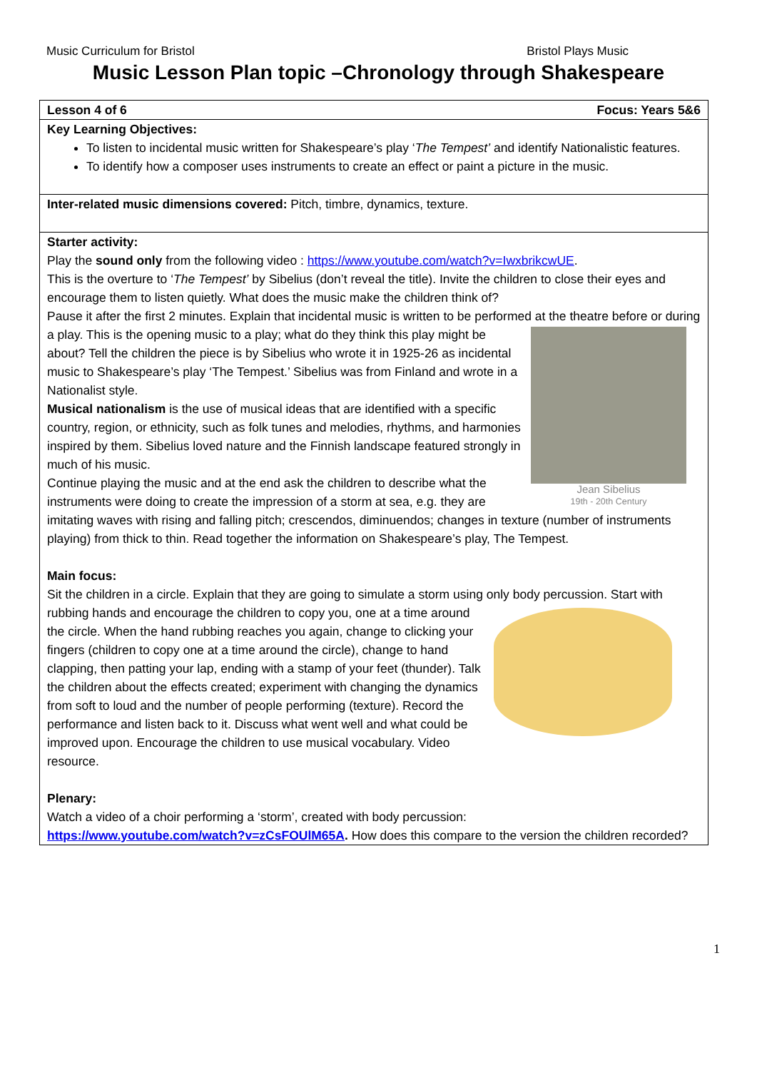Music Curriculum for Bristol Bristol Plays Music
Music Lesson Plan topic –Chronology through Shakespeare
| Lesson 4 of 6 Focus: Years 5&6 |
| Key Learning Objectives: To listen to incidental music written for Shakespeare’s play ‘ The Tempest’ and identify Nationalistic features. To identify how a composer uses instruments to create an effect or paint a picture in the music. |
| Inter-related music dimensions covered: Pitch, timbre, dynamics, texture. |
| Starter activity: Play the sound only from the following video : https://www.youtube.com/watch?v=IwxbrikcwUE . This is the overture to ‘ The Tempest’ by Sibelius (don’t reveal the title). Invite the children to close their eyes and encourage them to listen quietly. What does the music make the children think of? Pause it after the first 2 minutes. Explain that incidental music is written to be performed at the theatre Jean Sibelius 19th - 20th Century before or during a play. This is the opening music to a play; what do they think this play might be about? Tell the children the piece is by Sibelius who wrote it in 1925-26 as incidental music to Shakespeare’s play ‘The Tempest.’ Sibelius was from Finland and wrote in a Nationalist style. Musical nationalism is the use of musical ideas that are identified with a specific country, region, or ethnicity, such as folk tunes and melodies, rhythms, and harmonies inspired by them. Sibelius loved nature and the Finnish landscape featured strongly in much of his music. Continue playing the music and at the end ask the children to describe what the instruments were doing to create the impression of a storm at sea, e.g. they are imitating waves with rising and falling pitch; crescendos, diminuendos; changes in texture (number of instruments playing) from thick to thin. Read together the information on Shakespeare’s play, The Tempest. Main focus: Sit the children in a circle. Explain that they are going to simulate a storm using only body percussion. Start with rubbing hands and encourage the children to copy you, one at a time around the circle. When the hand rubbing reaches you again, change to clicking your fingers (children to copy one at a time around the circle), change to hand clapping, then patting your lap, ending with a stamp of your feet (thunder). Talk the children about the effects created; experiment with changing the dynamics from soft to loud and the number of people performing (texture). Record the performance and listen back to it. Discuss what went well and what could be improved upon. Encourage the children to use musical vocabulary. Video resource. Plenary: Watch a video of a choir performing a ‘storm’, created with body percussion: https://www.youtube.com/watch?v=zCsFOUlM65A . How does this compare to the version the children recorded? |
1